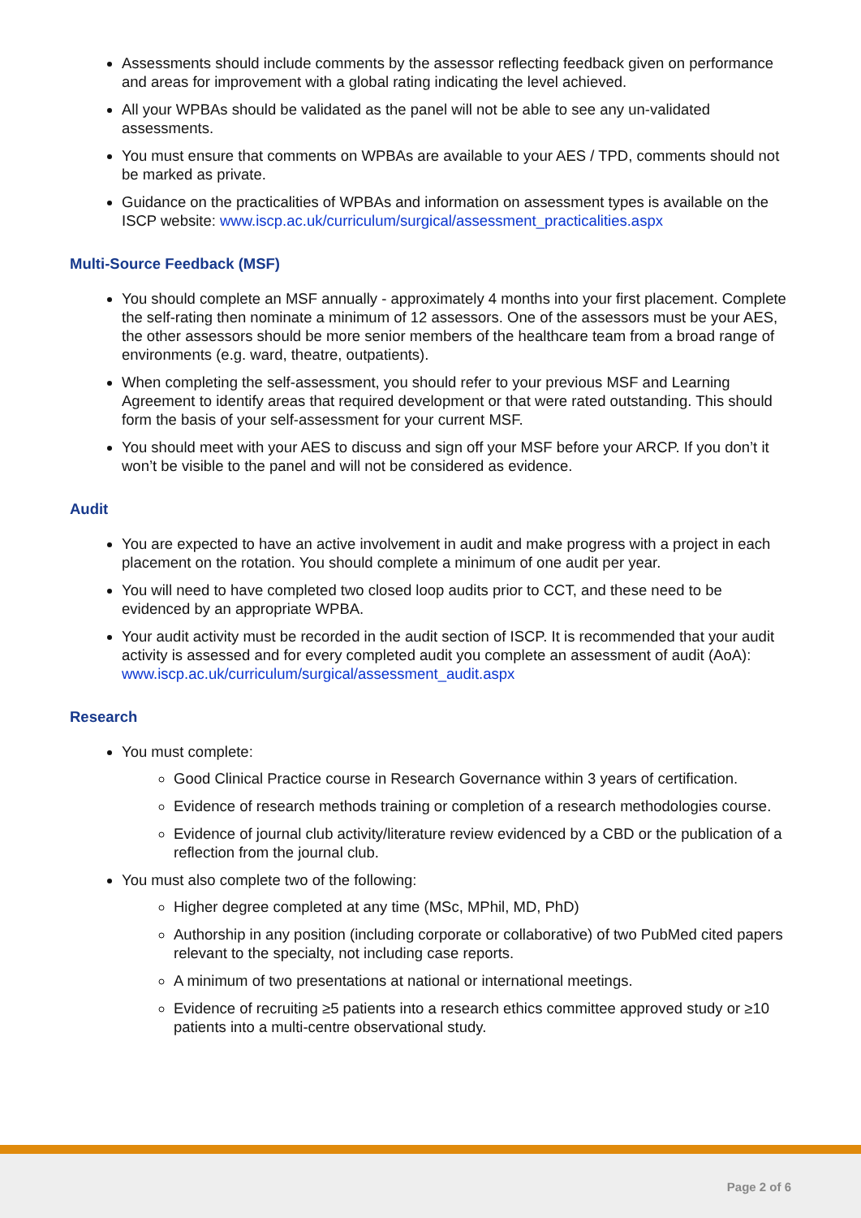Assessments should include comments by the assessor reflecting feedback given on performance and areas for improvement with a global rating indicating the level achieved.
All your WPBAs should be validated as the panel will not be able to see any un-validated assessments.
You must ensure that comments on WPBAs are available to your AES / TPD, comments should not be marked as private.
Guidance on the practicalities of WPBAs and information on assessment types is available on the ISCP website: www.iscp.ac.uk/curriculum/surgical/assessment_practicalities.aspx
Multi-Source Feedback (MSF)
You should complete an MSF annually - approximately 4 months into your first placement. Complete the self-rating then nominate a minimum of 12 assessors. One of the assessors must be your AES, the other assessors should be more senior members of the healthcare team from a broad range of environments (e.g. ward, theatre, outpatients).
When completing the self-assessment, you should refer to your previous MSF and Learning Agreement to identify areas that required development or that were rated outstanding. This should form the basis of your self-assessment for your current MSF.
You should meet with your AES to discuss and sign off your MSF before your ARCP. If you don’t it won’t be visible to the panel and will not be considered as evidence.
Audit
You are expected to have an active involvement in audit and make progress with a project in each placement on the rotation. You should complete a minimum of one audit per year.
You will need to have completed two closed loop audits prior to CCT, and these need to be evidenced by an appropriate WPBA.
Your audit activity must be recorded in the audit section of ISCP. It is recommended that your audit activity is assessed and for every completed audit you complete an assessment of audit (AoA): www.iscp.ac.uk/curriculum/surgical/assessment_audit.aspx
Research
You must complete:
Good Clinical Practice course in Research Governance within 3 years of certification.
Evidence of research methods training or completion of a research methodologies course.
Evidence of journal club activity/literature review evidenced by a CBD or the publication of a reflection from the journal club.
You must also complete two of the following:
Higher degree completed at any time (MSc, MPhil, MD, PhD)
Authorship in any position (including corporate or collaborative) of two PubMed cited papers relevant to the specialty, not including case reports.
A minimum of two presentations at national or international meetings.
Evidence of recruiting ≥5 patients into a research ethics committee approved study or ≥10 patients into a multi-centre observational study.
Page 2 of 6